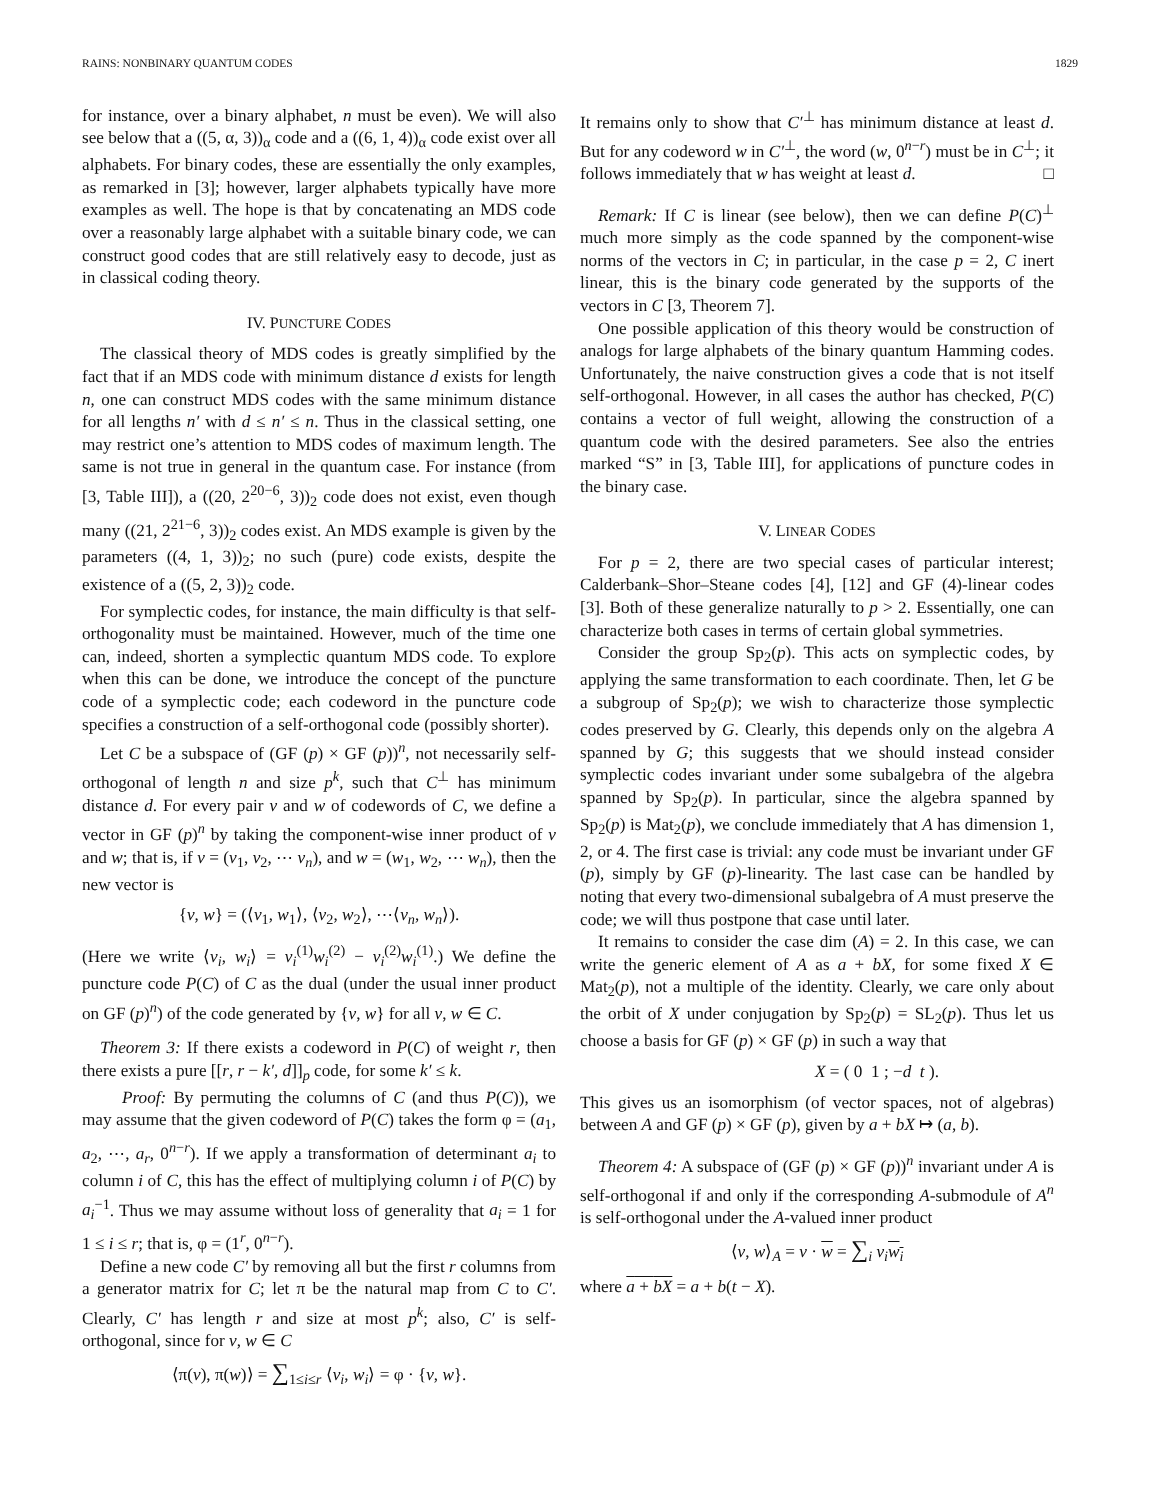RAINS: NONBINARY QUANTUM CODES 1829
for instance, over a binary alphabet, n must be even). We will also see below that a ((5, α, 3))<sub>α</sub> code and a ((6, 1, 4))<sub>α</sub> code exist over all alphabets. For binary codes, these are essentially the only examples, as remarked in [3]; however, larger alphabets typically have more examples as well. The hope is that by concatenating an MDS code over a reasonably large alphabet with a suitable binary code, we can construct good codes that are still relatively easy to decode, just as in classical coding theory.
IV. PUNCTURE CODES
The classical theory of MDS codes is greatly simplified by the fact that if an MDS code with minimum distance d exists for length n, one can construct MDS codes with the same minimum distance for all lengths n′ with d ≤ n′ ≤ n. Thus in the classical setting, one may restrict one’s attention to MDS codes of maximum length. The same is not true in general in the quantum case. For instance (from [3, Table III]), a ((20, 2<sup>20−6</sup>, 3))<sub>2</sub> code does not exist, even though many ((21, 2<sup>21−6</sup>, 3))<sub>2</sub> codes exist. An MDS example is given by the parameters ((4, 1, 3))<sub>2</sub>; no such (pure) code exists, despite the existence of a ((5, 2, 3))<sub>2</sub> code.
For symplectic codes, for instance, the main difficulty is that self-orthogonality must be maintained. However, much of the time one can, indeed, shorten a symplectic quantum MDS code. To explore when this can be done, we introduce the concept of the puncture code of a symplectic code; each codeword in the puncture code specifies a construction of a self-orthogonal code (possibly shorter).
Let C be a subspace of (GF (p) × GF (p))<sup>n</sup>, not necessarily self-orthogonal of length n and size p<sup>k</sup>, such that C<sup>⊥</sup> has minimum distance d. For every pair v and w of codewords of C, we define a vector in GF (p)<sup>n</sup> by taking the component-wise inner product of v and w; that is, if v = (v<sub>1</sub>, v<sub>2</sub>, ⋯ v<sub>n</sub>), and w = (w<sub>1</sub>, w<sub>2</sub>, ⋯ w<sub>n</sub>), then the new vector is
{v, w} = (⟨v<sub>1</sub>, w<sub>1</sub>⟩, ⟨v<sub>2</sub>, w<sub>2</sub>⟩, ⋯⟨v<sub>n</sub>, w<sub>n</sub>⟩).
(Here we write ⟨v<sub>i</sub>, w<sub>i</sub>⟩ = v<sub>i</sub><sup>(1)</sup>w<sub>i</sub><sup>(2)</sup> − v<sub>i</sub><sup>(2)</sup>w<sub>i</sub><sup>(1)</sup>.) We define the puncture code P(C) of C as the dual (under the usual inner product on GF (p)<sup>n</sup>) of the code generated by {v, w} for all v, w ∈ C.
Theorem 3: If there exists a codeword in P(C) of weight r, then there exists a pure [[r, r − k′, d]]<sub>p</sub> code, for some k′ ≤ k.
Proof: By permuting the columns of C (and thus P(C)), we may assume that the given codeword of P(C) takes the form φ = (a<sub>1</sub>, a<sub>2</sub>, ⋯, a<sub>r</sub>, 0<sup>n−r</sup>). If we apply a transformation of determinant a<sub>i</sub> to column i of C, this has the effect of multiplying column i of P(C) by a<sub>i</sub><sup>−1</sup>. Thus we may assume without loss of generality that a<sub>i</sub> = 1 for 1 ≤ i ≤ r; that is, φ = (1<sup>r</sup>, 0<sup>n−r</sup>).
Define a new code C′ by removing all but the first r columns from a generator matrix for C; let π be the natural map from C to C′. Clearly, C′ has length r and size at most p<sup>k</sup>; also, C′ is self-orthogonal, since for v, w ∈ C
⟨π(v), π(w)⟩ = ∑<sub>1≤i≤r</sub> ⟨v<sub>i</sub>, w<sub>i</sub>⟩ = φ · {v, w}.
It remains only to show that C′<sup>⊥</sup> has minimum distance at least d. But for any codeword w in C′<sup>⊥</sup>, the word (w, 0<sup>n−r</sup>) must be in C<sup>⊥</sup>; it follows immediately that w has weight at least d. □
Remark: If C is linear (see below), then we can define P(C)<sup>⊥</sup> much more simply as the code spanned by the component-wise norms of the vectors in C; in particular, in the case p = 2, C inert linear, this is the binary code generated by the supports of the vectors in C [3, Theorem 7].
One possible application of this theory would be construction of analogs for large alphabets of the binary quantum Hamming codes. Unfortunately, the naive construction gives a code that is not itself self-orthogonal. However, in all cases the author has checked, P(C) contains a vector of full weight, allowing the construction of a quantum code with the desired parameters. See also the entries marked “S” in [3, Table III], for applications of puncture codes in the binary case.
V. LINEAR CODES
For p = 2, there are two special cases of particular interest; Calderbank–Shor–Steane codes [4], [12] and GF (4)-linear codes [3]. Both of these generalize naturally to p > 2. Essentially, one can characterize both cases in terms of certain global symmetries.
Consider the group Sp<sub>2</sub>(p). This acts on symplectic codes, by applying the same transformation to each coordinate. Then, let G be a subgroup of Sp<sub>2</sub>(p); we wish to characterize those symplectic codes preserved by G. Clearly, this depends only on the algebra A spanned by G; this suggests that we should instead consider symplectic codes invariant under some subalgebra of the algebra spanned by Sp<sub>2</sub>(p). In particular, since the algebra spanned by Sp<sub>2</sub>(p) is Mat<sub>2</sub>(p), we conclude immediately that A has dimension 1, 2, or 4. The first case is trivial: any code must be invariant under GF (p), simply by GF (p)-linearity. The last case can be handled by noting that every two-dimensional subalgebra of A must preserve the code; we will thus postpone that case until later.
It remains to consider the case dim (A) = 2. In this case, we can write the generic element of A as a + bX, for some fixed X ∈ Mat<sub>2</sub>(p), not a multiple of the identity. Clearly, we care only about the orbit of X under conjugation by Sp<sub>2</sub>(p) = SL<sub>2</sub>(p). Thus let us choose a basis for GF (p) × GF (p) in such a way that
X = ( 0 1 ; −d t ).
This gives us an isomorphism (of vector spaces, not of algebras) between A and GF (p) × GF (p), given by a + bX ↦ (a, b).
Theorem 4: A subspace of (GF (p) × GF (p))<sup>n</sup> invariant under A is self-orthogonal if and only if the corresponding A-submodule of A<sup>n</sup> is self-orthogonal under the A-valued inner product
⟨v, w⟩<sub>A</sub> = v · w = ∑<sub>i</sub> v<sub>i</sub> w<sub>i</sub>
where a + bX = a + b(t − X).